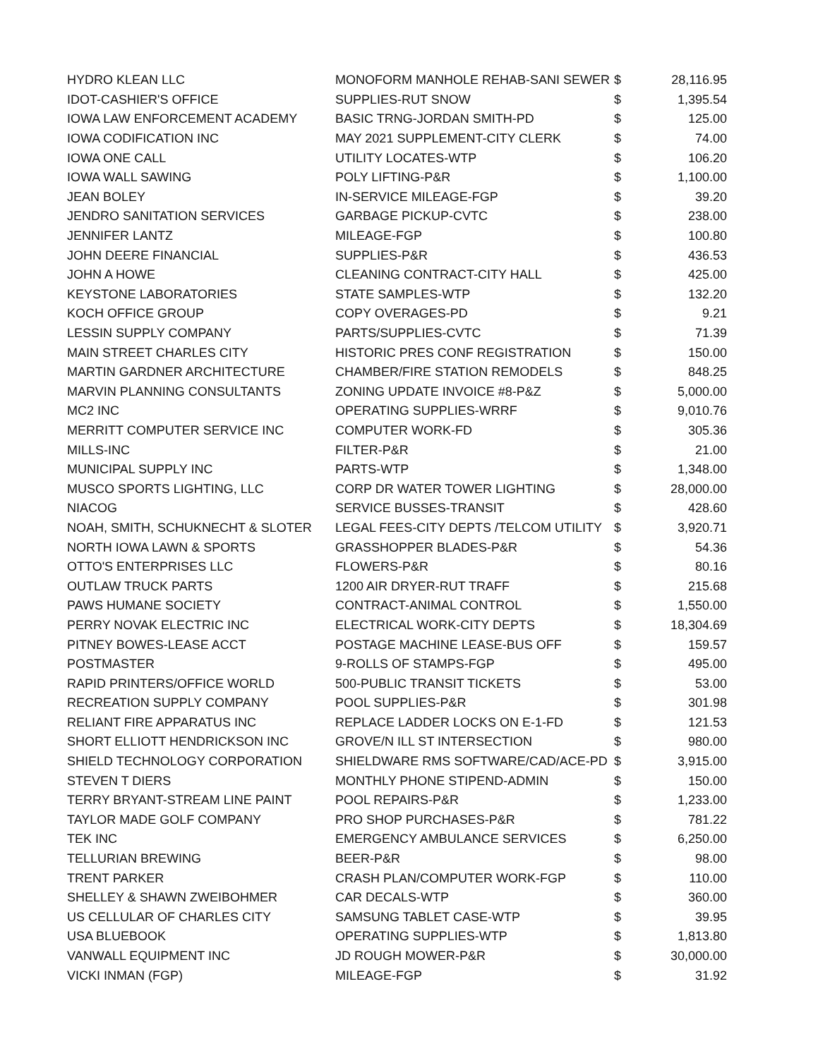| HYDRO KLEAN LLC | MONOFORM MANHOLE REHAB-SANI SEWER | $ | 28,116.95 |
| IDOT-CASHIER'S OFFICE | SUPPLIES-RUT SNOW | $ | 1,395.54 |
| IOWA LAW ENFORCEMENT ACADEMY | BASIC TRNG-JORDAN SMITH-PD | $ | 125.00 |
| IOWA CODIFICATION INC | MAY 2021 SUPPLEMENT-CITY CLERK | $ | 74.00 |
| IOWA ONE CALL | UTILITY LOCATES-WTP | $ | 106.20 |
| IOWA WALL SAWING | POLY LIFTING-P&R | $ | 1,100.00 |
| JEAN BOLEY | IN-SERVICE MILEAGE-FGP | $ | 39.20 |
| JENDRO SANITATION SERVICES | GARBAGE PICKUP-CVTC | $ | 238.00 |
| JENNIFER LANTZ | MILEAGE-FGP | $ | 100.80 |
| JOHN DEERE FINANCIAL | SUPPLIES-P&R | $ | 436.53 |
| JOHN A HOWE | CLEANING CONTRACT-CITY HALL | $ | 425.00 |
| KEYSTONE LABORATORIES | STATE SAMPLES-WTP | $ | 132.20 |
| KOCH OFFICE GROUP | COPY OVERAGES-PD | $ | 9.21 |
| LESSIN SUPPLY COMPANY | PARTS/SUPPLIES-CVTC | $ | 71.39 |
| MAIN STREET CHARLES CITY | HISTORIC PRES CONF REGISTRATION | $ | 150.00 |
| MARTIN GARDNER ARCHITECTURE | CHAMBER/FIRE STATION REMODELS | $ | 848.25 |
| MARVIN PLANNING CONSULTANTS | ZONING UPDATE INVOICE #8-P&Z | $ | 5,000.00 |
| MC2 INC | OPERATING SUPPLIES-WRRF | $ | 9,010.76 |
| MERRITT COMPUTER SERVICE INC | COMPUTER WORK-FD | $ | 305.36 |
| MILLS-INC | FILTER-P&R | $ | 21.00 |
| MUNICIPAL SUPPLY INC | PARTS-WTP | $ | 1,348.00 |
| MUSCO SPORTS LIGHTING, LLC | CORP DR WATER TOWER LIGHTING | $ | 28,000.00 |
| NIACOG | SERVICE BUSSES-TRANSIT | $ | 428.60 |
| NOAH, SMITH, SCHUKNECHT & SLOTER | LEGAL FEES-CITY DEPTS /TELCOM UTILITY | $ | 3,920.71 |
| NORTH IOWA LAWN & SPORTS | GRASSHOPPER BLADES-P&R | $ | 54.36 |
| OTTO'S ENTERPRISES LLC | FLOWERS-P&R | $ | 80.16 |
| OUTLAW TRUCK PARTS | 1200 AIR DRYER-RUT TRAFF | $ | 215.68 |
| PAWS HUMANE SOCIETY | CONTRACT-ANIMAL CONTROL | $ | 1,550.00 |
| PERRY NOVAK ELECTRIC INC | ELECTRICAL WORK-CITY DEPTS | $ | 18,304.69 |
| PITNEY BOWES-LEASE ACCT | POSTAGE MACHINE LEASE-BUS OFF | $ | 159.57 |
| POSTMASTER | 9-ROLLS OF STAMPS-FGP | $ | 495.00 |
| RAPID PRINTERS/OFFICE WORLD | 500-PUBLIC TRANSIT TICKETS | $ | 53.00 |
| RECREATION SUPPLY COMPANY | POOL SUPPLIES-P&R | $ | 301.98 |
| RELIANT FIRE APPARATUS INC | REPLACE LADDER LOCKS ON E-1-FD | $ | 121.53 |
| SHORT ELLIOTT HENDRICKSON INC | GROVE/N ILL ST INTERSECTION | $ | 980.00 |
| SHIELD TECHNOLOGY CORPORATION | SHIELDWARE RMS SOFTWARE/CAD/ACE-PD | $ | 3,915.00 |
| STEVEN T DIERS | MONTHLY PHONE STIPEND-ADMIN | $ | 150.00 |
| TERRY BRYANT-STREAM LINE PAINT | POOL REPAIRS-P&R | $ | 1,233.00 |
| TAYLOR MADE GOLF COMPANY | PRO SHOP PURCHASES-P&R | $ | 781.22 |
| TEK INC | EMERGENCY AMBULANCE SERVICES | $ | 6,250.00 |
| TELLURIAN BREWING | BEER-P&R | $ | 98.00 |
| TRENT PARKER | CRASH PLAN/COMPUTER WORK-FGP | $ | 110.00 |
| SHELLEY & SHAWN ZWEIBOHMER | CAR DECALS-WTP | $ | 360.00 |
| US CELLULAR OF CHARLES CITY | SAMSUNG TABLET CASE-WTP | $ | 39.95 |
| USA BLUEBOOK | OPERATING SUPPLIES-WTP | $ | 1,813.80 |
| VANWALL EQUIPMENT INC | JD ROUGH MOWER-P&R | $ | 30,000.00 |
| VICKI INMAN (FGP) | MILEAGE-FGP | $ | 31.92 |